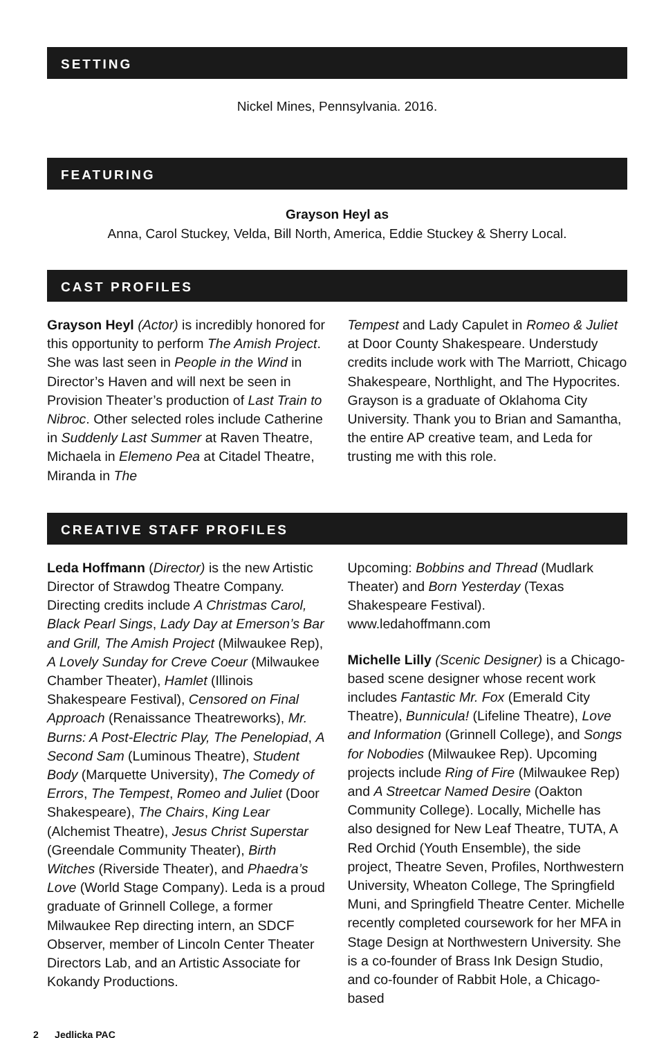SETTING
Nickel Mines, Pennsylvania. 2016.
FEATURING
Grayson Heyl as
Anna, Carol Stuckey, Velda, Bill North, America, Eddie Stuckey & Sherry Local.
CAST PROFILES
Grayson Heyl (Actor) is incredibly honored for this opportunity to perform The Amish Project. She was last seen in People in the Wind in Director’s Haven and will next be seen in Provision Theater’s production of Last Train to Nibroc. Other selected roles include Catherine in Suddenly Last Summer at Raven Theatre, Michaela in Elemeno Pea at Citadel Theatre, Miranda in The
Tempest and Lady Capulet in Romeo & Juliet at Door County Shakespeare. Understudy credits include work with The Marriott, Chicago Shakespeare, Northlight, and The Hypocrites. Grayson is a graduate of Oklahoma City University. Thank you to Brian and Samantha, the entire AP creative team, and Leda for trusting me with this role.
CREATIVE STAFF PROFILES
Leda Hoffmann (Director) is the new Artistic Director of Strawdog Theatre Company. Directing credits include A Christmas Carol, Black Pearl Sings, Lady Day at Emerson’s Bar and Grill, The Amish Project (Milwaukee Rep), A Lovely Sunday for Creve Coeur (Milwaukee Chamber Theater), Hamlet (Illinois Shakespeare Festival), Censored on Final Approach (Renaissance Theatreworks), Mr. Burns: A Post-Electric Play, The Penelopiad, A Second Sam (Luminous Theatre), Student Body (Marquette University), The Comedy of Errors, The Tempest, Romeo and Juliet (Door Shakespeare), The Chairs, King Lear (Alchemist Theatre), Jesus Christ Superstar (Greendale Community Theater), Birth Witches (Riverside Theater), and Phaedra’s Love (World Stage Company). Leda is a proud graduate of Grinnell College, a former Milwaukee Rep directing intern, an SDCF Observer, member of Lincoln Center Theater Directors Lab, and an Artistic Associate for Kokandy Productions.
Upcoming: Bobbins and Thread (Mudlark Theater) and Born Yesterday (Texas Shakespeare Festival). www.ledahoffmann.com
Michelle Lilly (Scenic Designer) is a Chicago-based scene designer whose recent work includes Fantastic Mr. Fox (Emerald City Theatre), Bunnicula! (Lifeline Theatre), Love and Information (Grinnell College), and Songs for Nobodies (Milwaukee Rep). Upcoming projects include Ring of Fire (Milwaukee Rep) and A Streetcar Named Desire (Oakton Community College). Locally, Michelle has also designed for New Leaf Theatre, TUTA, A Red Orchid (Youth Ensemble), the side project, Theatre Seven, Profiles, Northwestern University, Wheaton College, The Springfield Muni, and Springfield Theatre Center. Michelle recently completed coursework for her MFA in Stage Design at Northwestern University. She is a co-founder of Brass Ink Design Studio, and co-founder of Rabbit Hole, a Chicago-based
2 Jedlicka PAC